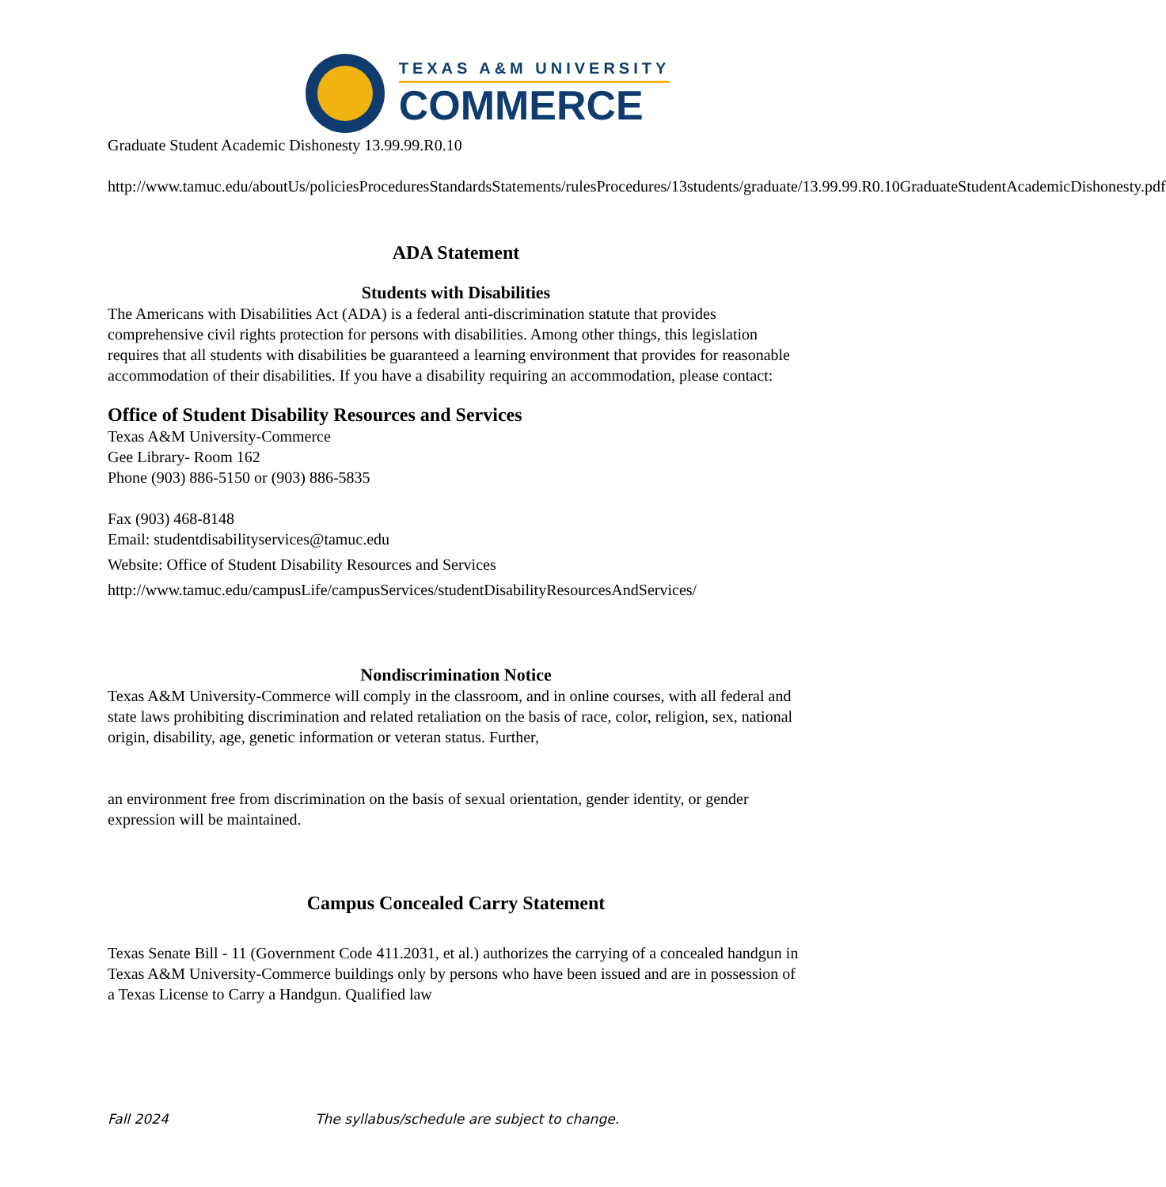TEXAS A&M UNIVERSITY
COMMERCE
Graduate Student Academic Dishonesty 13.99.99.R0.10
http://www.tamuc.edu/aboutUs/policiesProceduresStandardsStatements/rulesProcedures/13students/graduate/13.99.99.R0.10GraduateStudentAcademicDishonesty.pdf
ADA Statement
Students with Disabilities
The Americans with Disabilities Act (ADA) is a federal anti-discrimination statute that provides comprehensive civil rights protection for persons with disabilities. Among other things, this legislation requires that all students with disabilities be guaranteed a learning environment that provides for reasonable accommodation of their disabilities. If you have a disability requiring an accommodation, please contact:
Office of Student Disability Resources and Services
Texas A&M University-Commerce
Gee Library- Room 162
Phone (903) 886-5150 or (903) 886-5835
Fax (903) 468-8148
Email: studentdisabilityservices@tamuc.edu
Website: Office of Student Disability Resources and Services
http://www.tamuc.edu/campusLife/campusServices/studentDisabilityResourcesAndServices/
Nondiscrimination Notice
Texas A&M University-Commerce will comply in the classroom, and in online courses, with all federal and state laws prohibiting discrimination and related retaliation on the basis of race, color, religion, sex, national origin, disability, age, genetic information or veteran status. Further,
an environment free from discrimination on the basis of sexual orientation, gender identity, or gender expression will be maintained.
Campus Concealed Carry Statement
Texas Senate Bill - 11 (Government Code 411.2031, et al.) authorizes the carrying of a concealed handgun in Texas A&M University-Commerce buildings only by persons who have been issued and are in possession of a Texas License to Carry a Handgun. Qualified law
Fall 2024 The syllabus/schedule are subject to change.